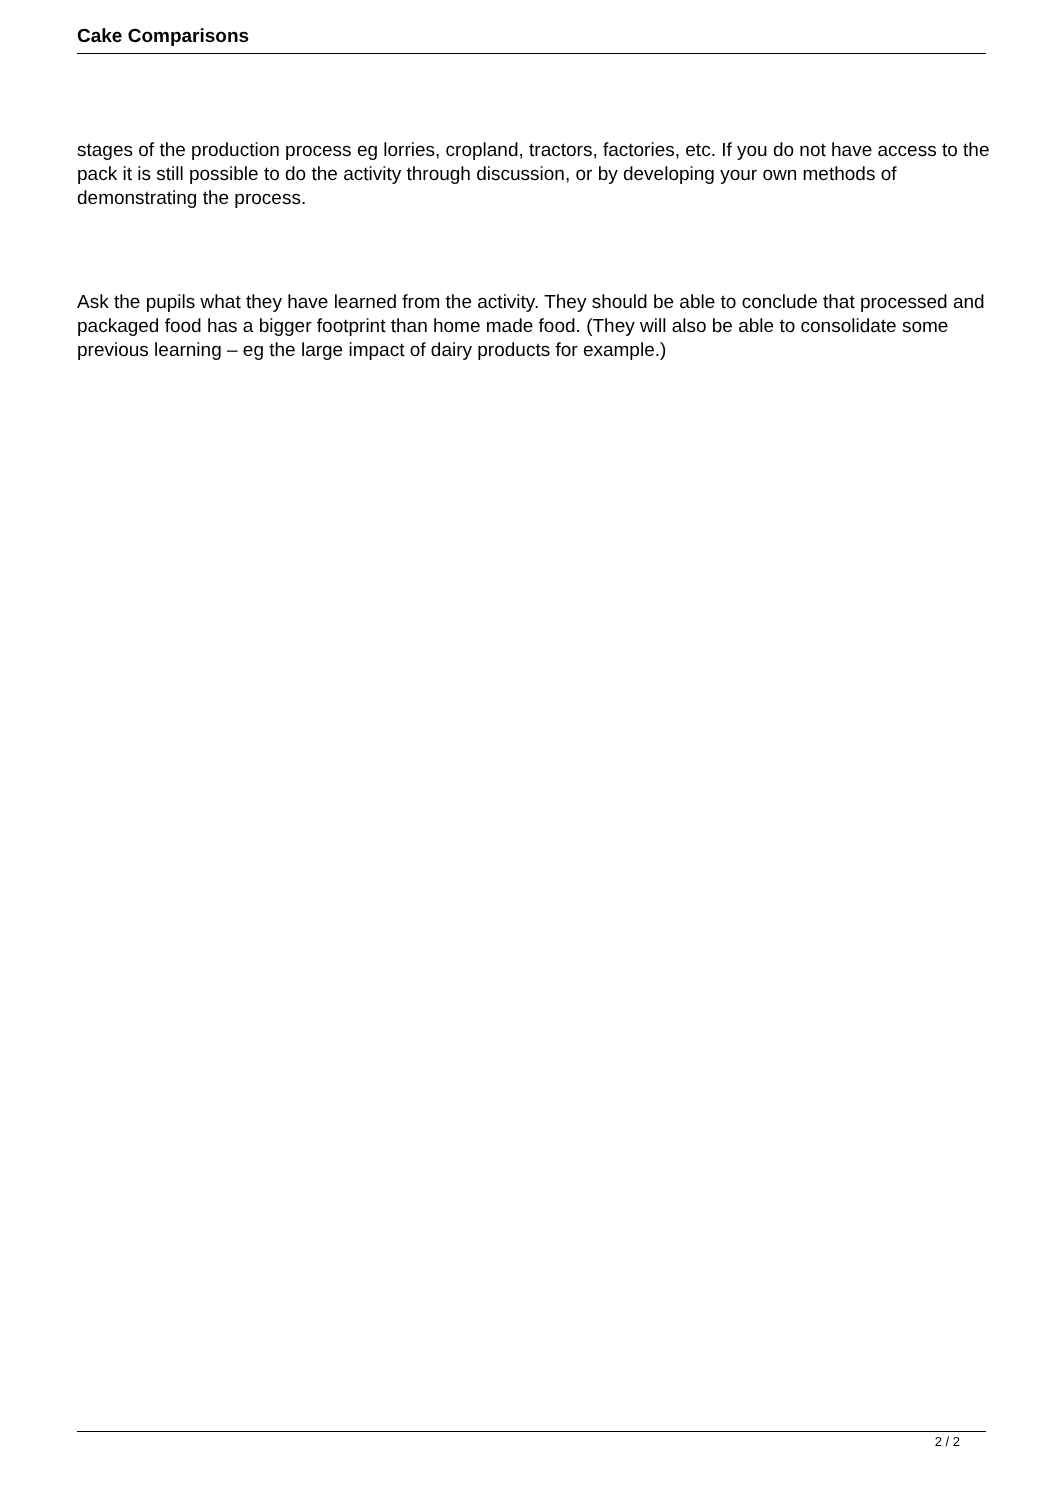Cake Comparisons
stages of the production process eg lorries, cropland, tractors, factories, etc. If you do not have access to the pack it is still possible to do the activity through discussion, or by developing your own methods of demonstrating the process.
Ask the pupils what they have learned from the activity. They should be able to conclude that processed and packaged food has a bigger footprint than home made food. (They will also be able to consolidate some previous learning – eg the large impact of dairy products for example.)
2 / 2